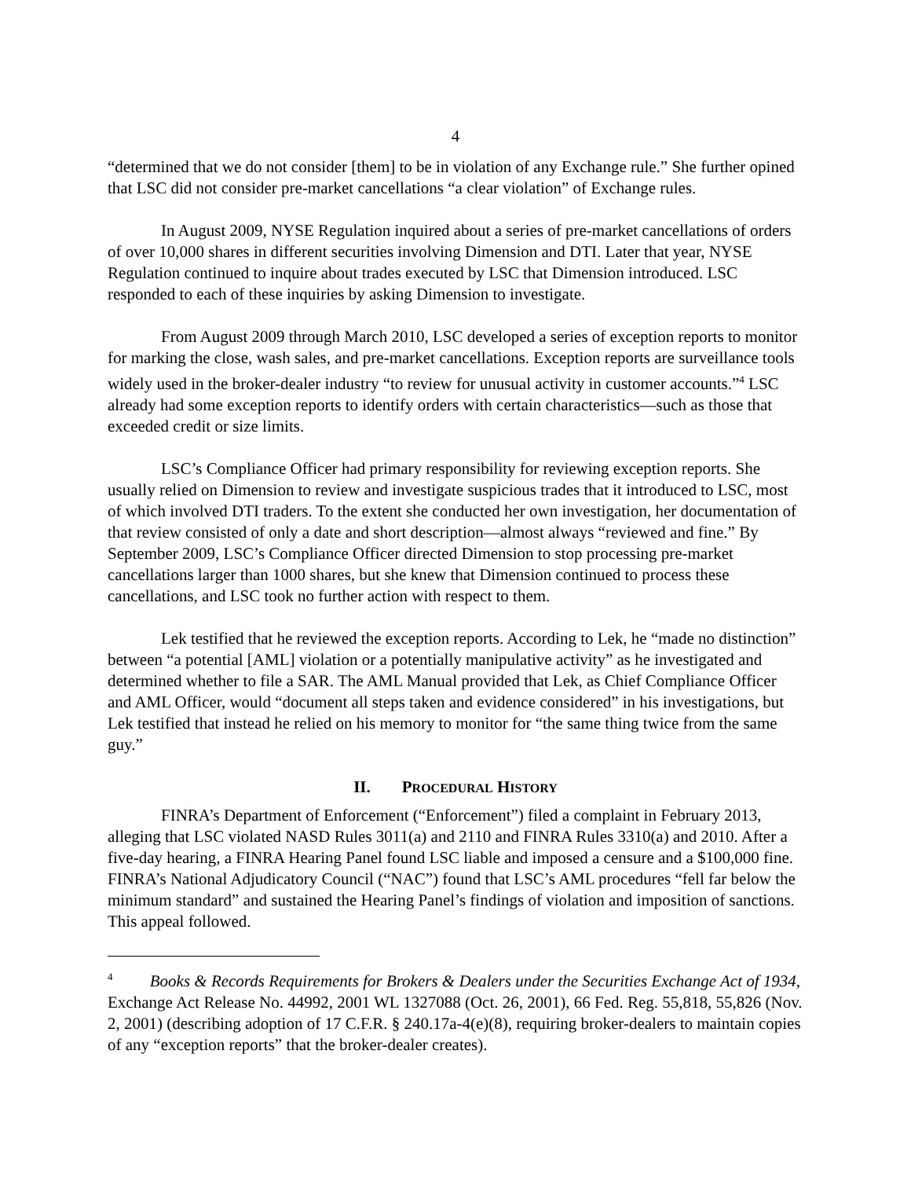4
“determined that we do not consider [them] to be in violation of any Exchange rule.” She further opined that LSC did not consider pre-market cancellations “a clear violation” of Exchange rules.
In August 2009, NYSE Regulation inquired about a series of pre-market cancellations of orders of over 10,000 shares in different securities involving Dimension and DTI. Later that year, NYSE Regulation continued to inquire about trades executed by LSC that Dimension introduced. LSC responded to each of these inquiries by asking Dimension to investigate.
From August 2009 through March 2010, LSC developed a series of exception reports to monitor for marking the close, wash sales, and pre-market cancellations. Exception reports are surveillance tools widely used in the broker-dealer industry “to review for unusual activity in customer accounts.”<sup>4</sup> LSC already had some exception reports to identify orders with certain characteristics—such as those that exceeded credit or size limits.
LSC’s Compliance Officer had primary responsibility for reviewing exception reports. She usually relied on Dimension to review and investigate suspicious trades that it introduced to LSC, most of which involved DTI traders. To the extent she conducted her own investigation, her documentation of that review consisted of only a date and short description—almost always “reviewed and fine.” By September 2009, LSC’s Compliance Officer directed Dimension to stop processing pre-market cancellations larger than 1000 shares, but she knew that Dimension continued to process these cancellations, and LSC took no further action with respect to them.
Lek testified that he reviewed the exception reports. According to Lek, he “made no distinction” between “a potential [AML] violation or a potentially manipulative activity” as he investigated and determined whether to file a SAR. The AML Manual provided that Lek, as Chief Compliance Officer and AML Officer, would “document all steps taken and evidence considered” in his investigations, but Lek testified that instead he relied on his memory to monitor for “the same thing twice from the same guy.”
II. PROCEDURAL HISTORY
FINRA’s Department of Enforcement (“Enforcement”) filed a complaint in February 2013, alleging that LSC violated NASD Rules 3011(a) and 2110 and FINRA Rules 3310(a) and 2010. After a five-day hearing, a FINRA Hearing Panel found LSC liable and imposed a censure and a $100,000 fine. FINRA’s National Adjudicatory Council (“NAC”) found that LSC’s AML procedures “fell far below the minimum standard” and sustained the Hearing Panel’s findings of violation and imposition of sanctions. This appeal followed.
<sup>4</sup> Books & Records Requirements for Brokers & Dealers under the Securities Exchange Act of 1934, Exchange Act Release No. 44992, 2001 WL 1327088 (Oct. 26, 2001), 66 Fed. Reg. 55,818, 55,826 (Nov. 2, 2001) (describing adoption of 17 C.F.R. § 240.17a-4(e)(8), requiring broker-dealers to maintain copies of any “exception reports” that the broker-dealer creates).